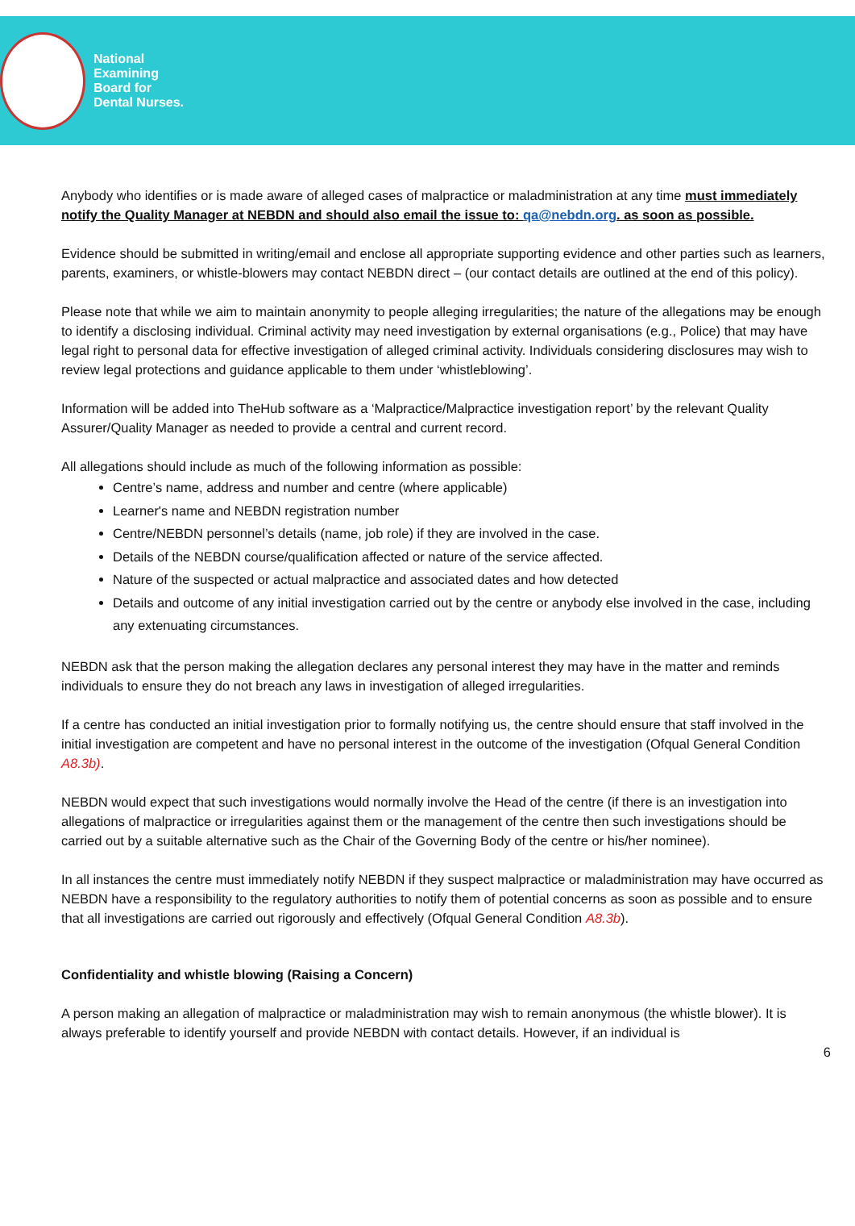National
Examining
Board for
Dental Nurses.
Anybody who identifies or is made aware of alleged cases of malpractice or maladministration at any time must immediately notify the Quality Manager at NEBDN and should also email the issue to: qa@nebdn.org. as soon as possible.
Evidence should be submitted in writing/email and enclose all appropriate supporting evidence and other parties such as learners, parents, examiners, or whistle-blowers may contact NEBDN direct – (our contact details are outlined at the end of this policy).
Please note that while we aim to maintain anonymity to people alleging irregularities; the nature of the allegations may be enough to identify a disclosing individual. Criminal activity may need investigation by external organisations (e.g., Police) that may have legal right to personal data for effective investigation of alleged criminal activity. Individuals considering disclosures may wish to review legal protections and guidance applicable to them under ‘whistleblowing’.
Information will be added into TheHub software as a ‘Malpractice/Malpractice investigation report’ by the relevant Quality Assurer/Quality Manager as needed to provide a central and current record.
All allegations should include as much of the following information as possible:
Centre’s name, address and number and centre (where applicable)
Learner's name and NEBDN registration number
Centre/NEBDN personnel’s details (name, job role) if they are involved in the case.
Details of the NEBDN course/qualification affected or nature of the service affected.
Nature of the suspected or actual malpractice and associated dates and how detected
Details and outcome of any initial investigation carried out by the centre or anybody else involved in the case, including any extenuating circumstances.
NEBDN ask that the person making the allegation declares any personal interest they may have in the matter and reminds individuals to ensure they do not breach any laws in investigation of alleged irregularities.
If a centre has conducted an initial investigation prior to formally notifying us, the centre should ensure that staff involved in the initial investigation are competent and have no personal interest in the outcome of the investigation (Ofqual General Condition A8.3b).
NEBDN would expect that such investigations would normally involve the Head of the centre (if there is an investigation into allegations of malpractice or irregularities against them or the management of the centre then such investigations should be carried out by a suitable alternative such as the Chair of the Governing Body of the centre or his/her nominee).
In all instances the centre must immediately notify NEBDN if they suspect malpractice or maladministration may have occurred as NEBDN have a responsibility to the regulatory authorities to notify them of potential concerns as soon as possible and to ensure that all investigations are carried out rigorously and effectively (Ofqual General Condition A8.3b).
Confidentiality and whistle blowing (Raising a Concern)
A person making an allegation of malpractice or maladministration may wish to remain anonymous (the whistle blower). It is always preferable to identify yourself and provide NEBDN with contact details. However, if an individual is
6